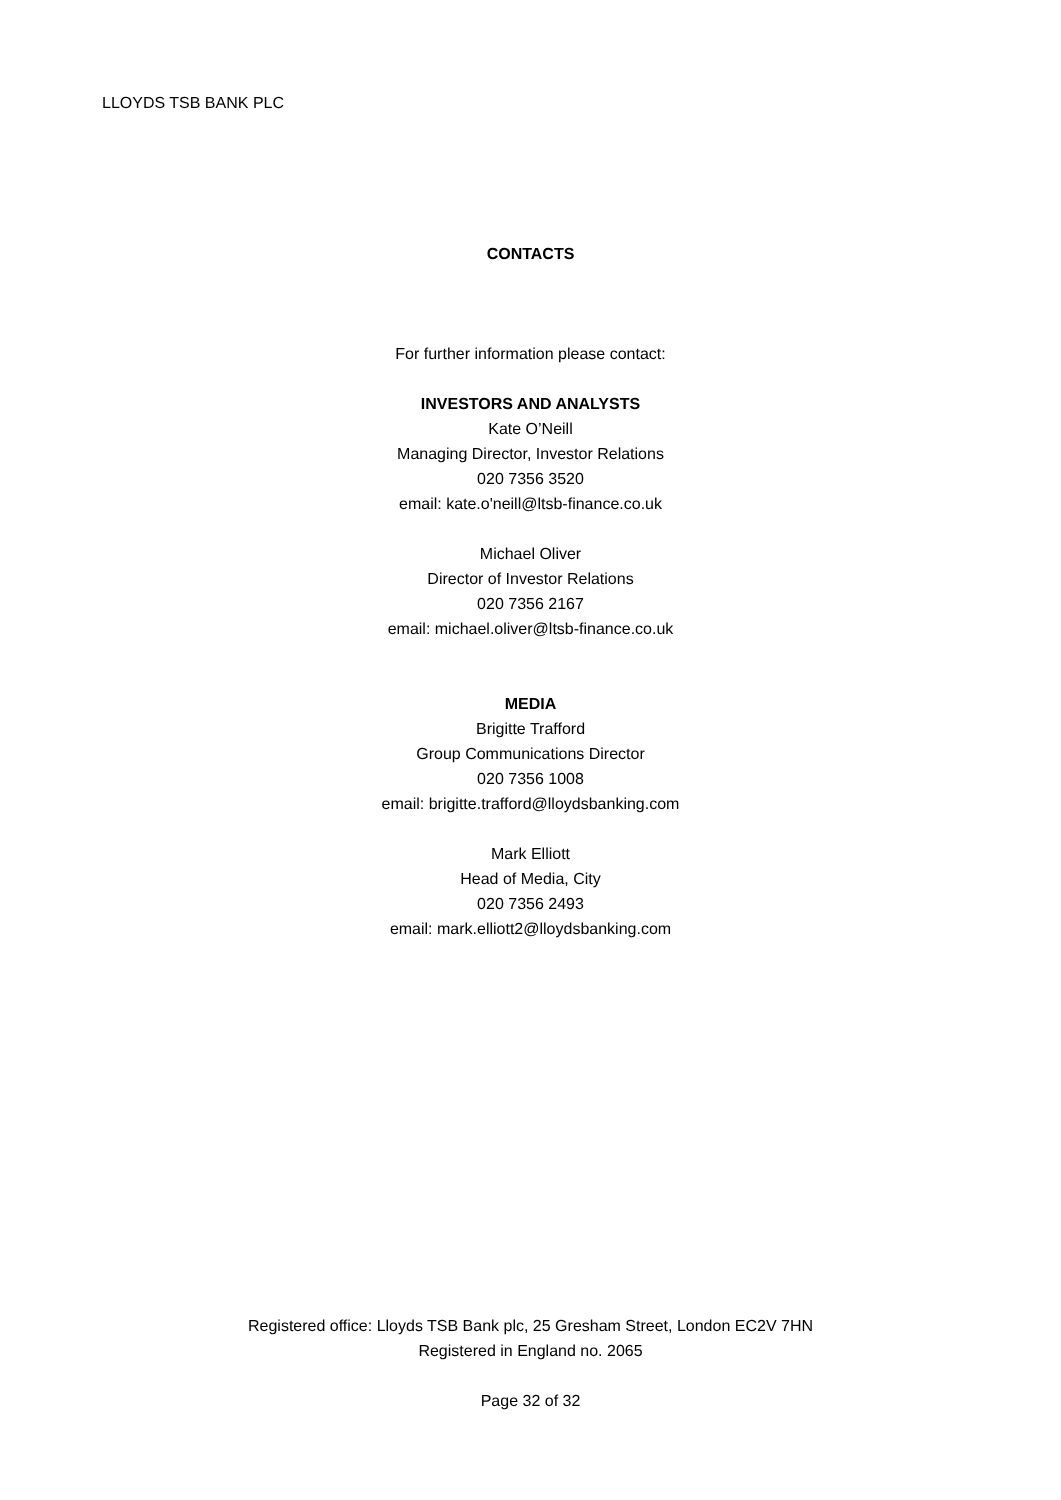LLOYDS TSB BANK PLC
CONTACTS
For further information please contact:
INVESTORS AND ANALYSTS
Kate O’Neill
Managing Director, Investor Relations
020 7356 3520
email: kate.o'neill@ltsb-finance.co.uk
Michael Oliver
Director of Investor Relations
020 7356 2167
email: michael.oliver@ltsb-finance.co.uk
MEDIA
Brigitte Trafford
Group Communications Director
020 7356 1008
email: brigitte.trafford@lloydsbanking.com
Mark Elliott
Head of Media, City
020 7356 2493
email: mark.elliott2@lloydsbanking.com
Registered office: Lloyds TSB Bank plc, 25 Gresham Street, London EC2V 7HN
Registered in England no. 2065
Page 32 of 32